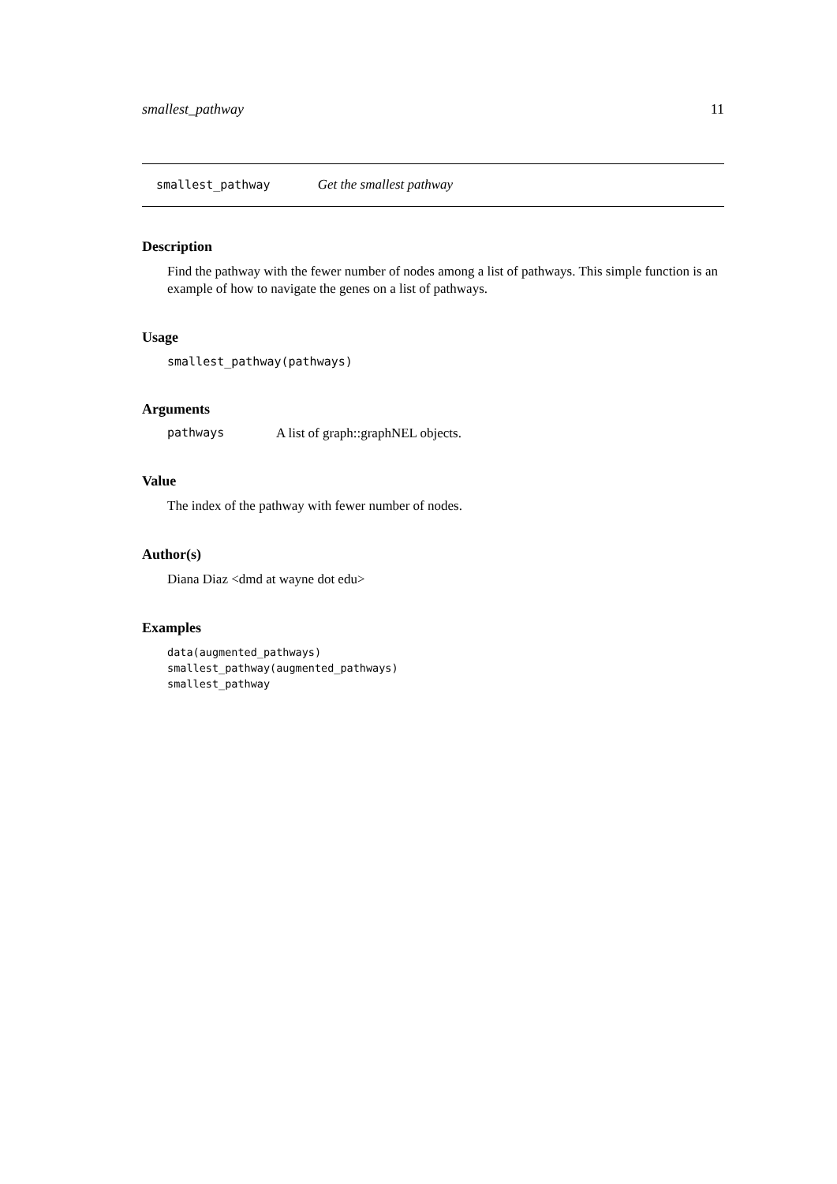smallest_pathway 11
smallest_pathway Get the smallest pathway
Description
Find the pathway with the fewer number of nodes among a list of pathways. This simple function is an example of how to navigate the genes on a list of pathways.
Usage
smallest_pathway(pathways)
Arguments
pathways A list of graph::graphNEL objects.
Value
The index of the pathway with fewer number of nodes.
Author(s)
Diana Diaz <dmd at wayne dot edu>
Examples
data(augmented_pathways)
smallest_pathway(augmented_pathways)
smallest_pathway